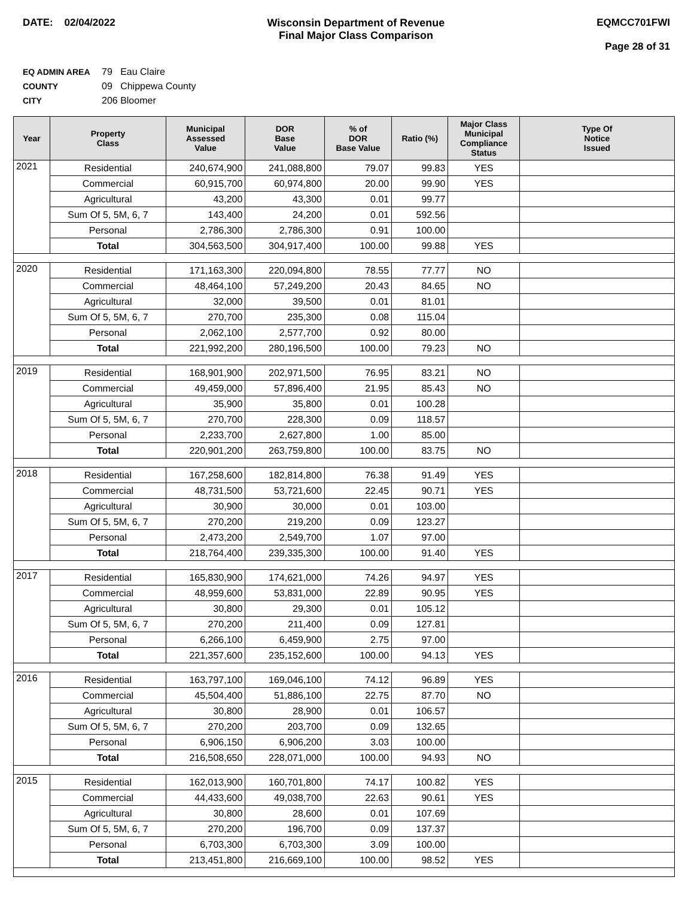DATE: 02/04/2022 Wisconsin Department of Revenue
Final Major Class Comparison
EQMCC701FWI
Page 28 of 31
EQ ADMIN AREA 79 Eau Claire
COUNTY 09 Chippewa County
CITY 206 Bloomer
| Year | Property Class | Municipal Assessed Value | DOR Base Value | % of DOR Base Value | Ratio (%) | Major Class Municipal Compliance Status | Type Of Notice Issued |
| --- | --- | --- | --- | --- | --- | --- | --- |
| 2021 | Residential | 240,674,900 | 241,088,800 | 79.07 | 99.83 | YES | |
| | Commercial | 60,915,700 | 60,974,800 | 20.00 | 99.90 | YES | |
| | Agricultural | 43,200 | 43,300 | 0.01 | 99.77 | | |
| | Sum Of 5, 5M, 6, 7 | 143,400 | 24,200 | 0.01 | 592.56 | | |
| | Personal | 2,786,300 | 2,786,300 | 0.91 | 100.00 | | |
| | Total | 304,563,500 | 304,917,400 | 100.00 | 99.88 | YES | |
| 2020 | Residential | 171,163,300 | 220,094,800 | 78.55 | 77.77 | NO | |
| | Commercial | 48,464,100 | 57,249,200 | 20.43 | 84.65 | NO | |
| | Agricultural | 32,000 | 39,500 | 0.01 | 81.01 | | |
| | Sum Of 5, 5M, 6, 7 | 270,700 | 235,300 | 0.08 | 115.04 | | |
| | Personal | 2,062,100 | 2,577,700 | 0.92 | 80.00 | | |
| | Total | 221,992,200 | 280,196,500 | 100.00 | 79.23 | NO | |
| 2019 | Residential | 168,901,900 | 202,971,500 | 76.95 | 83.21 | NO | |
| | Commercial | 49,459,000 | 57,896,400 | 21.95 | 85.43 | NO | |
| | Agricultural | 35,900 | 35,800 | 0.01 | 100.28 | | |
| | Sum Of 5, 5M, 6, 7 | 270,700 | 228,300 | 0.09 | 118.57 | | |
| | Personal | 2,233,700 | 2,627,800 | 1.00 | 85.00 | | |
| | Total | 220,901,200 | 263,759,800 | 100.00 | 83.75 | NO | |
| 2018 | Residential | 167,258,600 | 182,814,800 | 76.38 | 91.49 | YES | |
| | Commercial | 48,731,500 | 53,721,600 | 22.45 | 90.71 | YES | |
| | Agricultural | 30,900 | 30,000 | 0.01 | 103.00 | | |
| | Sum Of 5, 5M, 6, 7 | 270,200 | 219,200 | 0.09 | 123.27 | | |
| | Personal | 2,473,200 | 2,549,700 | 1.07 | 97.00 | | |
| | Total | 218,764,400 | 239,335,300 | 100.00 | 91.40 | YES | |
| 2017 | Residential | 165,830,900 | 174,621,000 | 74.26 | 94.97 | YES | |
| | Commercial | 48,959,600 | 53,831,000 | 22.89 | 90.95 | YES | |
| | Agricultural | 30,800 | 29,300 | 0.01 | 105.12 | | |
| | Sum Of 5, 5M, 6, 7 | 270,200 | 211,400 | 0.09 | 127.81 | | |
| | Personal | 6,266,100 | 6,459,900 | 2.75 | 97.00 | | |
| | Total | 221,357,600 | 235,152,600 | 100.00 | 94.13 | YES | |
| 2016 | Residential | 163,797,100 | 169,046,100 | 74.12 | 96.89 | YES | |
| | Commercial | 45,504,400 | 51,886,100 | 22.75 | 87.70 | NO | |
| | Agricultural | 30,800 | 28,900 | 0.01 | 106.57 | | |
| | Sum Of 5, 5M, 6, 7 | 270,200 | 203,700 | 0.09 | 132.65 | | |
| | Personal | 6,906,150 | 6,906,200 | 3.03 | 100.00 | | |
| | Total | 216,508,650 | 228,071,000 | 100.00 | 94.93 | NO | |
| 2015 | Residential | 162,013,900 | 160,701,800 | 74.17 | 100.82 | YES | |
| | Commercial | 44,433,600 | 49,038,700 | 22.63 | 90.61 | YES | |
| | Agricultural | 30,800 | 28,600 | 0.01 | 107.69 | | |
| | Sum Of 5, 5M, 6, 7 | 270,200 | 196,700 | 0.09 | 137.37 | | |
| | Personal | 6,703,300 | 6,703,300 | 3.09 | 100.00 | | |
| | Total | 213,451,800 | 216,669,100 | 100.00 | 98.52 | YES | |